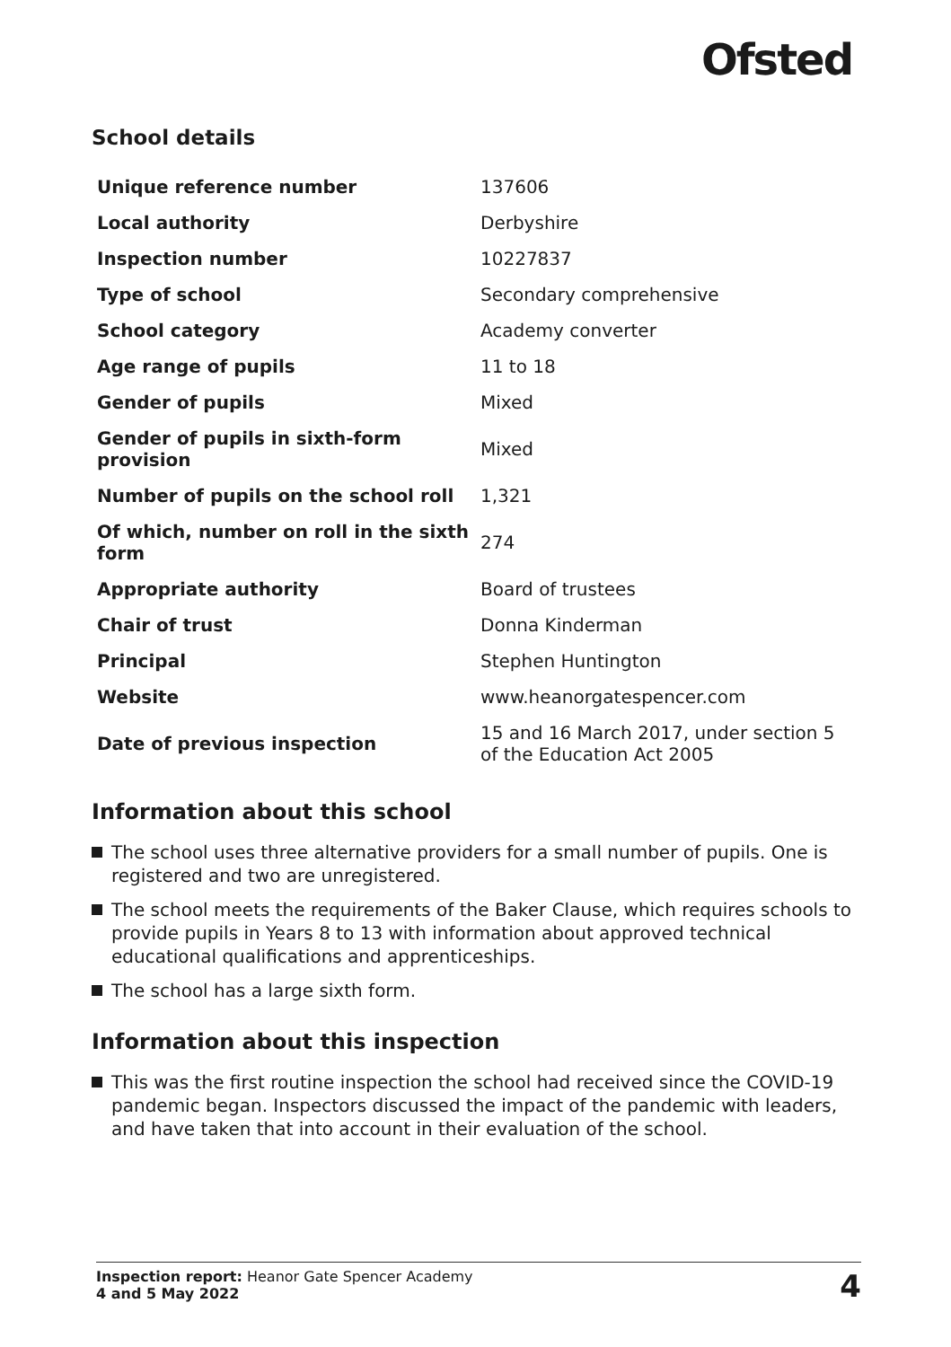Ofsted
School details
| Unique reference number | 137606 |
| Local authority | Derbyshire |
| Inspection number | 10227837 |
| Type of school | Secondary comprehensive |
| School category | Academy converter |
| Age range of pupils | 11 to 18 |
| Gender of pupils | Mixed |
| Gender of pupils in sixth-form provision | Mixed |
| Number of pupils on the school roll | 1,321 |
| Of which, number on roll in the sixth form | 274 |
| Appropriate authority | Board of trustees |
| Chair of trust | Donna Kinderman |
| Principal | Stephen Huntington |
| Website | www.heanorgatespencer.com |
| Date of previous inspection | 15 and 16 March 2017, under section 5 of the Education Act 2005 |
Information about this school
The school uses three alternative providers for a small number of pupils. One is registered and two are unregistered.
The school meets the requirements of the Baker Clause, which requires schools to provide pupils in Years 8 to 13 with information about approved technical educational qualifications and apprenticeships.
The school has a large sixth form.
Information about this inspection
This was the first routine inspection the school had received since the COVID-19 pandemic began. Inspectors discussed the impact of the pandemic with leaders, and have taken that into account in their evaluation of the school.
Inspection report: Heanor Gate Spencer Academy
4 and 5 May 2022
4